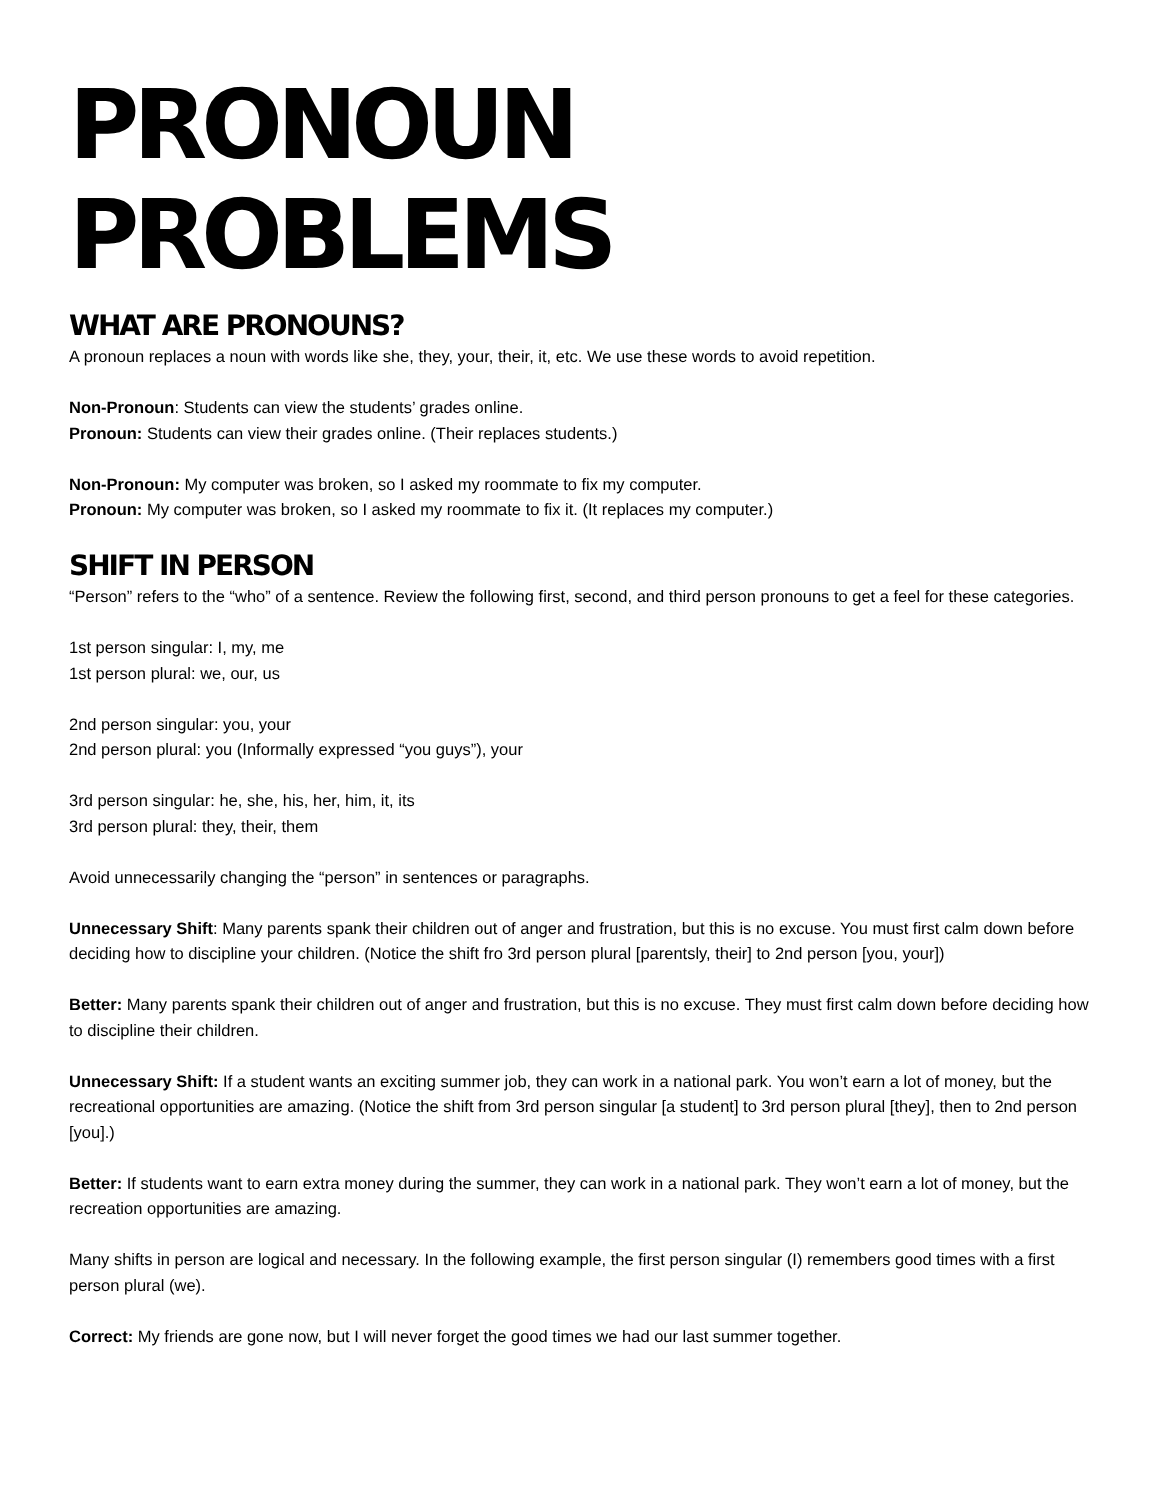PRONOUN PROBLEMS
WHAT ARE PRONOUNS?
A pronoun replaces a noun with words like she, they, your, their, it, etc. We use these words to avoid repetition.
Non-Pronoun: Students can view the students’ grades online.
Pronoun: Students can view their grades online. (Their replaces students.)
Non-Pronoun: My computer was broken, so I asked my roommate to fix my computer.
Pronoun: My computer was broken, so I asked my roommate to fix it. (It replaces my computer.)
SHIFT IN PERSON
“Person” refers to the “who” of a sentence. Review the following first, second, and third person pronouns to get a feel for these categories.
1st person singular: I, my, me
1st person plural: we, our, us
2nd person singular: you, your
2nd person plural: you (Informally expressed “you guys”), your
3rd person singular: he, she, his, her, him, it, its
3rd person plural: they, their, them
Avoid unnecessarily changing the “person” in sentences or paragraphs.
Unnecessary Shift: Many parents spank their children out of anger and frustration, but this is no excuse. You must first calm down before deciding how to discipline your children. (Notice the shift fro 3rd person plural [parentsly, their] to 2nd person [you, your])
Better: Many parents spank their children out of anger and frustration, but this is no excuse. They must first calm down before deciding how to discipline their children.
Unnecessary Shift: If a student wants an exciting summer job, they can work in a national park. You won’t earn a lot of money, but the recreational opportunities are amazing. (Notice the shift from 3rd person singular [a student] to 3rd person plural [they], then to 2nd person [you].)
Better: If students want to earn extra money during the summer, they can work in a national park. They won’t earn a lot of money, but the recreation opportunities are amazing.
Many shifts in person are logical and necessary. In the following example, the first person singular (I) remembers good times with a first person plural (we).
Correct: My friends are gone now, but I will never forget the good times we had our last summer together.